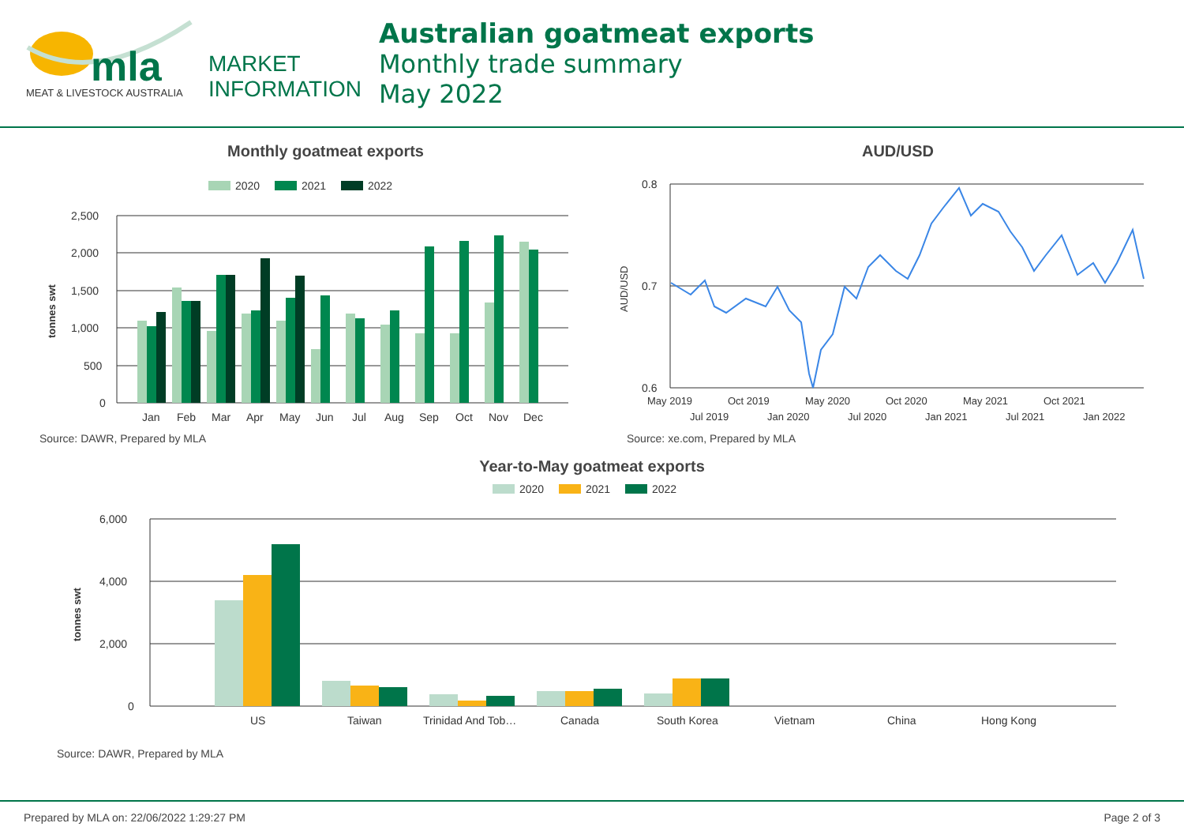mla
MEAT & LIVESTOCK AUSTRALIA
MARKET
INFORMATION
Australian goatmeat exports
Monthly trade summary
May 2022
Monthly goatmeat exports
2020
2021
2022
2,500
2,000
1,500
1,000
500
0
tonnes swt
Jan
Feb
Mar
Apr
May
Jun
Jul
Aug
Sep
Oct
Nov
Dec
Source: DAWR, Prepared by MLA
AUD/USD
0.8
0.7
0.6
AUD/USD
May 2019
Oct 2019
May 2020
Oct 2020
May 2021
Oct 2021
Jul 2019
Jan 2020
Jul 2020
Jan 2021
Jul 2021
Jan 2022
Source: xe.com, Prepared by MLA
Year-to-May goatmeat exports
2020
2021
2022
6,000
4,000
2,000
0
tonnes swt
US
Taiwan
Trinidad And Tob…
Canada
South Korea
Vietnam
China
Hong Kong
Source: DAWR, Prepared by MLA
Prepared by MLA on: 22/06/2022 1:29:27 PM Page 2 of 3